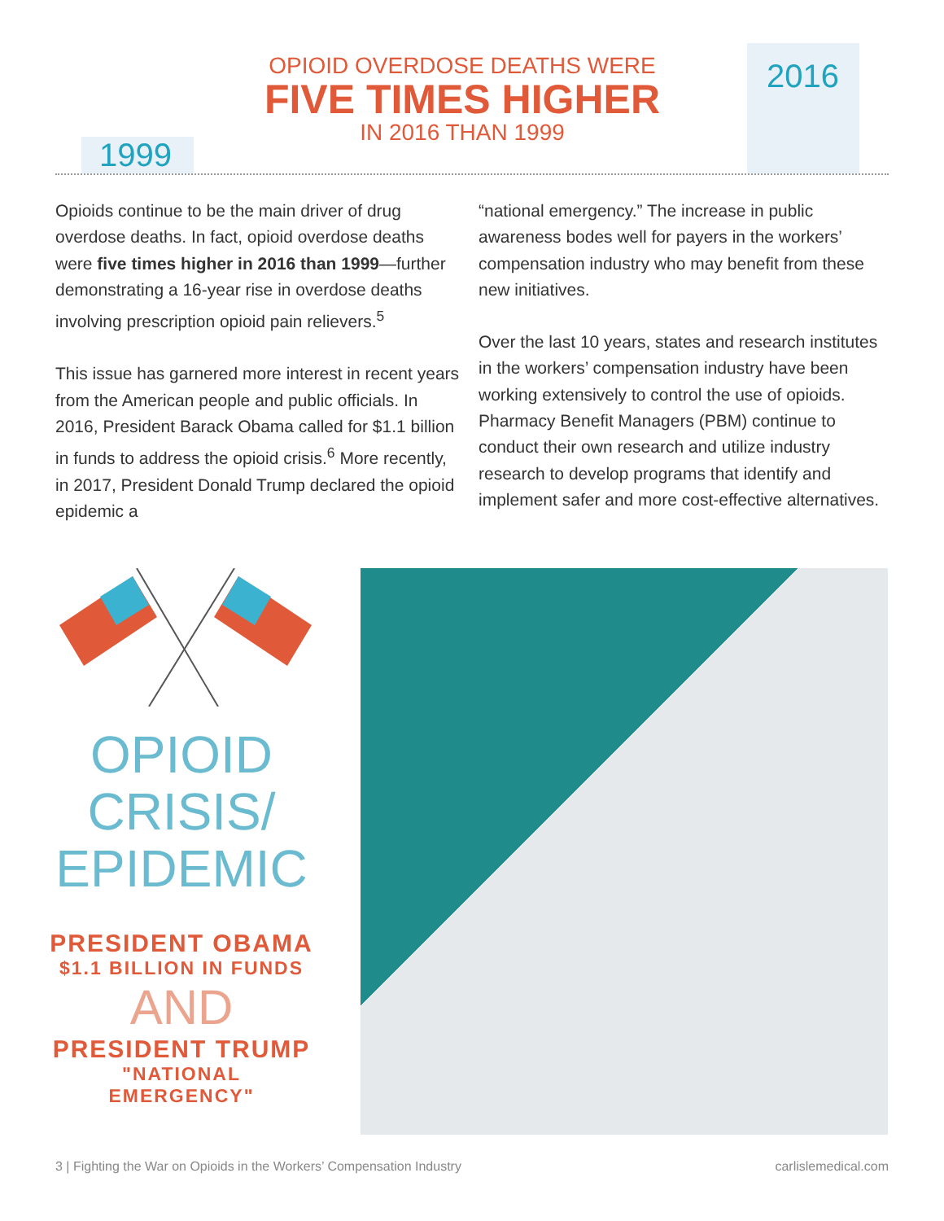OPIOID OVERDOSE DEATHS WERE
FIVE TIMES HIGHER
IN 2016 THAN 1999
2016
1999
Opioids continue to be the main driver of drug overdose deaths. In fact, opioid overdose deaths were five times higher in 2016 than 1999—further demonstrating a 16-year rise in overdose deaths involving prescription opioid pain relievers.<sup>5</sup>
This issue has garnered more interest in recent years from the American people and public officials. In 2016, President Barack Obama called for $1.1 billion in funds to address the opioid crisis.<sup>6</sup> More recently, in 2017, President Donald Trump declared the opioid epidemic a
“national emergency.” The increase in public awareness bodes well for payers in the workers’ compensation industry who may benefit from these new initiatives.
Over the last 10 years, states and research institutes in the workers’ compensation industry have been working extensively to control the use of opioids. Pharmacy Benefit Managers (PBM) continue to conduct their own research and utilize industry research to develop programs that identify and implement safer and more cost-effective alternatives.
OPIOID
CRISIS/
EPIDEMIC
PRESIDENT OBAMA
$1.1 BILLION IN FUNDS
AND
PRESIDENT TRUMP
"NATIONAL EMERGENCY"
3 | Fighting the War on Opioids in the Workers’ Compensation Industry carlislemedical.com